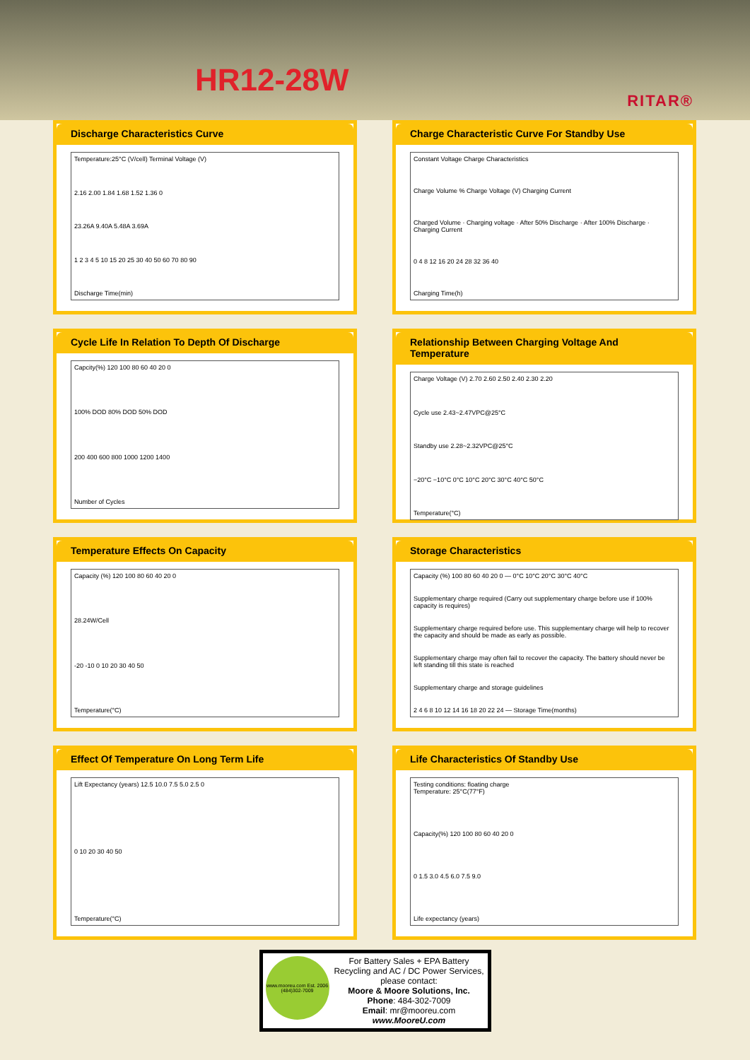HR12-28W
RITAR®
Discharge Characteristics Curve
Temperature:25°C (V/cell) Terminal Voltage (V)
2.16 2.00 1.84 1.68 1.52 1.36 0
23.26A 9.40A 5.48A 3.69A
1 2 3 4 5 10 15 20 25 30 40 50 60 70 80 90
Discharge Time(min)
Charge Characteristic Curve For Standby Use
Constant Voltage Charge Characteristics
Charge Volume % Charge Voltage (V) Charging Current
Charged Volume · Charging voltage · After 50% Discharge · After 100% Discharge · Charging Current
0 4 8 12 16 20 24 28 32 36 40
Charging Time(h)
Cycle Life In Relation To Depth Of Discharge
Capcity(%) 120 100 80 60 40 20 0
100% DOD 80% DOD 50% DOD
200 400 600 800 1000 1200 1400
Number of Cycles
Relationship Between Charging Voltage And Temperature
Charge Voltage (V) 2.70 2.60 2.50 2.40 2.30 2.20
Cycle use 2.43~2.47VPC@25°C
Standby use 2.28~2.32VPC@25°C
−20°C −10°C 0°C 10°C 20°C 30°C 40°C 50°C
Temperature(°C)
Temperature Effects On Capacity
Capacity (%) 120 100 80 60 40 20 0
28.24W/Cell
-20 -10 0 10 20 30 40 50
Temperature(°C)
Storage Characteristics
Capacity (%) 100 80 60 40 20 0 — 0°C 10°C 20°C 30°C 40°C
Supplementary charge required (Carry out supplementary charge before use if 100% capacity is requires)
Supplementary charge required before use. This supplementary charge will help to recover the capacity and should be made as early as possible.
Supplementary charge may often fail to recover the capacity. The battery should never be left standing till this state is reached
Supplementary charge and storage guidelines
2 4 6 8 10 12 14 16 18 20 22 24 — Storage Time(months)
Effect Of Temperature On Long Term Life
Lift Expectancy (years) 12.5 10.0 7.5 5.0 2.5 0
0 10 20 30 40 50
Temperature(°C)
Life Characteristics Of Standby Use
Testing conditions: floating charge
Temperature: 25°C(77°F)
Capacity(%) 120 100 80 60 40 20 0
0 1.5 3.0 4.5 6.0 7.5 9.0
Life expectancy (years)
www.mooreu.com Est. 2006 (484)302-7009
For Battery Sales + EPA Battery Recycling and AC / DC Power Services, please contact:
Moore & Moore Solutions, Inc.
Phone: 484-302-7009
Email: mr@mooreu.com
www.MooreU.com